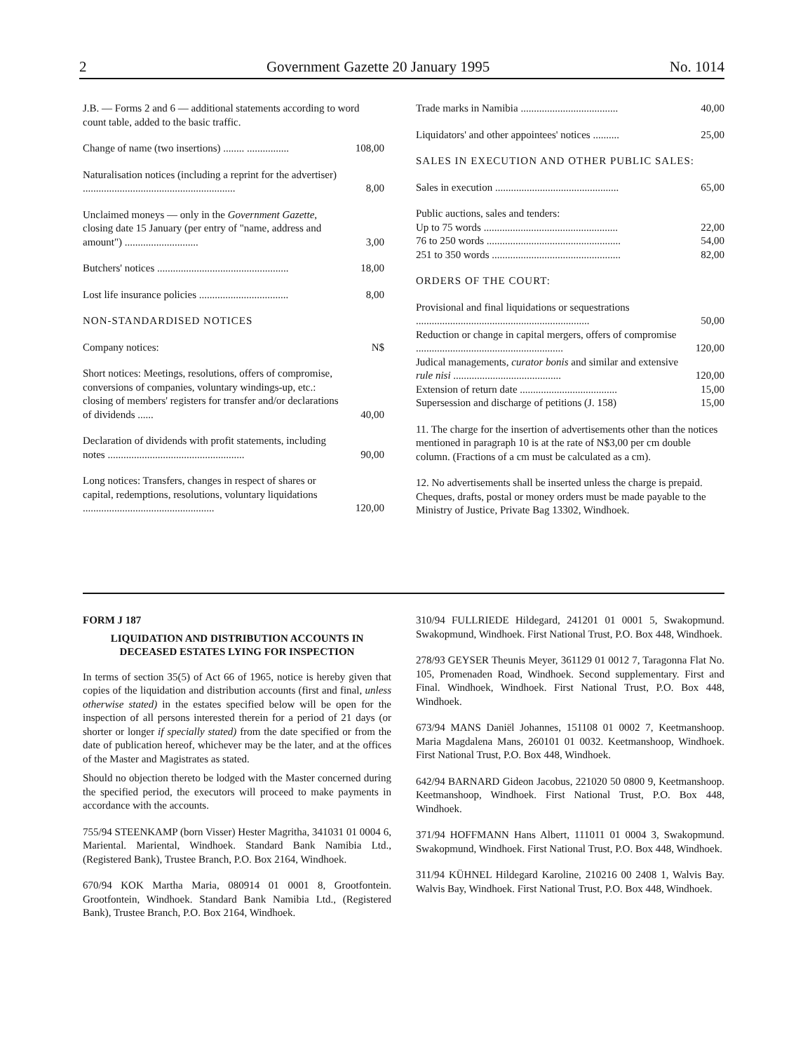2 Government Gazette 20 January 1995 No. 1014
J.B. — Forms 2 and 6 — additional statements according to word count table, added to the basic traffic.
| Change of name (two insertions) ........ ................ | 108,00 |
| Naturalisation notices (including a reprint for the advertiser) .......................................................... | 8,00 |
| Unclaimed moneys — only in the Government Gazette , closing date 15 January (per entry of "name, address and amount") ............................ | 3,00 |
| Butchers' notices .................................................. | 18,00 |
| Lost life insurance policies .................................. | 8,00 |
| NON-STANDARDISED NOTICES | |
| Company notices: | N$ |
| Short notices: Meetings, resolutions, offers of compromise, conversions of companies, voluntary windings-up, etc.: closing of members' registers for transfer and/or declarations of dividends ...... | 40,00 |
| Declaration of dividends with profit statements, including notes .................................................... | 90,00 |
| Long notices: Transfers, changes in respect of shares or capital, redemptions, resolutions, voluntary liquidations .................................................. | 120,00 |
| Trade marks in Namibia ..................................... | 40,00 |
| Liquidators' and other appointees' notices .......... | 25,00 |
| SALES IN EXECUTION AND OTHER PUBLIC SALES: | |
| Sales in execution ............................................... | 65,00 |
| Public auctions, sales and tenders: | |
| Up to 75 words ................................................... | 22,00 |
| 76 to 250 words ................................................... | 54,00 |
| 251 to 350 words ................................................. | 82,00 |
| ORDERS OF THE COURT: | |
| Provisional and final liquidations or sequestrations .................................................................. | 50,00 |
| Reduction or change in capital mergers, offers of compromise ........................................................ | 120,00 |
| Judical managements, curator bonis and similar and extensive rule nisi ......................................... | 120,00 |
| Extension of return date ..................................... | 15,00 |
| Supersession and discharge of petitions (J. 158) | 15,00 |
11. The charge for the insertion of advertisements other than the notices mentioned in paragraph 10 is at the rate of N$3,00 per cm double column. (Fractions of a cm must be calculated as a cm).
12. No advertisements shall be inserted unless the charge is prepaid. Cheques, drafts, postal or money orders must be made payable to the Ministry of Justice, Private Bag 13302, Windhoek.
FORM J 187
LIQUIDATION AND DISTRIBUTION ACCOUNTS IN DECEASED ESTATES LYING FOR INSPECTION
In terms of section 35(5) of Act 66 of 1965, notice is hereby given that copies of the liquidation and distribution accounts (first and final, unless otherwise stated) in the estates specified below will be open for the inspection of all persons interested therein for a period of 21 days (or shorter or longer if specially stated) from the date specified or from the date of publication hereof, whichever may be the later, and at the offices of the Master and Magistrates as stated.
Should no objection thereto be lodged with the Master concerned during the specified period, the executors will proceed to make payments in accordance with the accounts.
755/94 STEENKAMP (born Visser) Hester Magritha, 341031 01 0004 6, Mariental. Mariental, Windhoek. Standard Bank Namibia Ltd., (Registered Bank), Trustee Branch, P.O. Box 2164, Windhoek.
670/94 KOK Martha Maria, 080914 01 0001 8, Grootfontein. Grootfontein, Windhoek. Standard Bank Namibia Ltd., (Registered Bank), Trustee Branch, P.O. Box 2164, Windhoek.
310/94 FULLRIEDE Hildegard, 241201 01 0001 5, Swakopmund. Swakopmund, Windhoek. First National Trust, P.O. Box 448, Windhoek.
278/93 GEYSER Theunis Meyer, 361129 01 0012 7, Taragonna Flat No. 105, Promenaden Road, Windhoek. Second supplementary. First and Final. Windhoek, Windhoek. First National Trust, P.O. Box 448, Windhoek.
673/94 MANS Daniël Johannes, 151108 01 0002 7, Keetmanshoop. Maria Magdalena Mans, 260101 01 0032. Keetmanshoop, Windhoek. First National Trust, P.O. Box 448, Windhoek.
642/94 BARNARD Gideon Jacobus, 221020 50 0800 9, Keetmanshoop. Keetmanshoop, Windhoek. First National Trust, P.O. Box 448, Windhoek.
371/94 HOFFMANN Hans Albert, 111011 01 0004 3, Swakopmund. Swakopmund, Windhoek. First National Trust, P.O. Box 448, Windhoek.
311/94 KÜHNEL Hildegard Karoline, 210216 00 2408 1, Walvis Bay. Walvis Bay, Windhoek. First National Trust, P.O. Box 448, Windhoek.